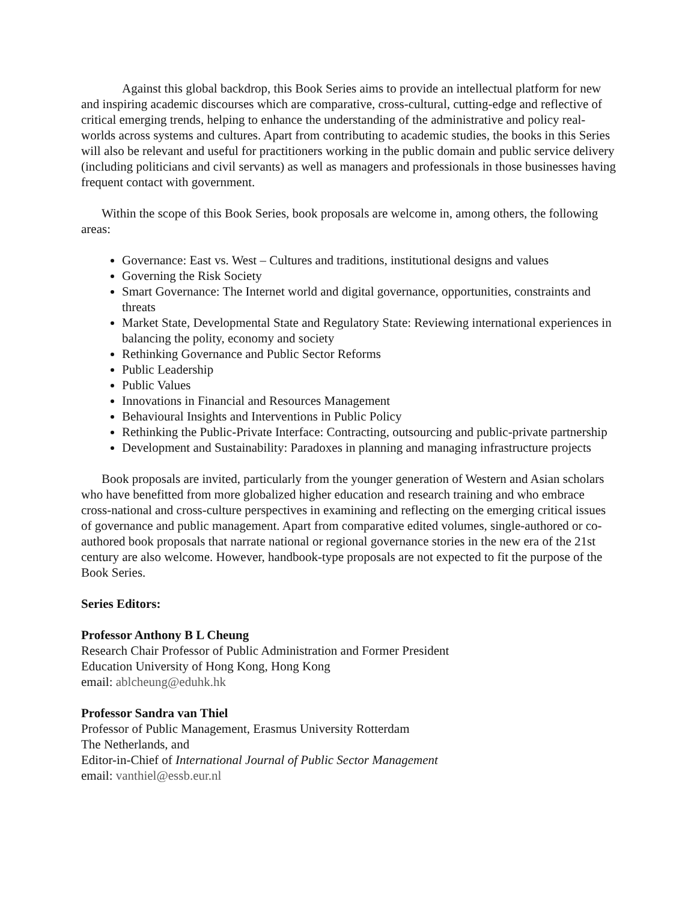Against this global backdrop, this Book Series aims to provide an intellectual platform for new and inspiring academic discourses which are comparative, cross-cultural, cutting-edge and reflective of critical emerging trends, helping to enhance the understanding of the administrative and policy real-worlds across systems and cultures. Apart from contributing to academic studies, the books in this Series will also be relevant and useful for practitioners working in the public domain and public service delivery (including politicians and civil servants) as well as managers and professionals in those businesses having frequent contact with government.
Within the scope of this Book Series, book proposals are welcome in, among others, the following areas:
Governance: East vs. West – Cultures and traditions, institutional designs and values
Governing the Risk Society
Smart Governance: The Internet world and digital governance, opportunities, constraints and threats
Market State, Developmental State and Regulatory State: Reviewing international experiences in balancing the polity, economy and society
Rethinking Governance and Public Sector Reforms
Public Leadership
Public Values
Innovations in Financial and Resources Management
Behavioural Insights and Interventions in Public Policy
Rethinking the Public-Private Interface: Contracting, outsourcing and public-private partnership
Development and Sustainability: Paradoxes in planning and managing infrastructure projects
Book proposals are invited, particularly from the younger generation of Western and Asian scholars who have benefitted from more globalized higher education and research training and who embrace cross-national and cross-culture perspectives in examining and reflecting on the emerging critical issues of governance and public management. Apart from comparative edited volumes, single-authored or co-authored book proposals that narrate national or regional governance stories in the new era of the 21st century are also welcome. However, handbook-type proposals are not expected to fit the purpose of the Book Series.
Series Editors:
Professor Anthony B L Cheung
Research Chair Professor of Public Administration and Former President
Education University of Hong Kong, Hong Kong
email: ablcheung@eduhk.hk
Professor Sandra van Thiel
Professor of Public Management, Erasmus University Rotterdam
The Netherlands, and
Editor-in-Chief of International Journal of Public Sector Management
email: vanthiel@essb.eur.nl